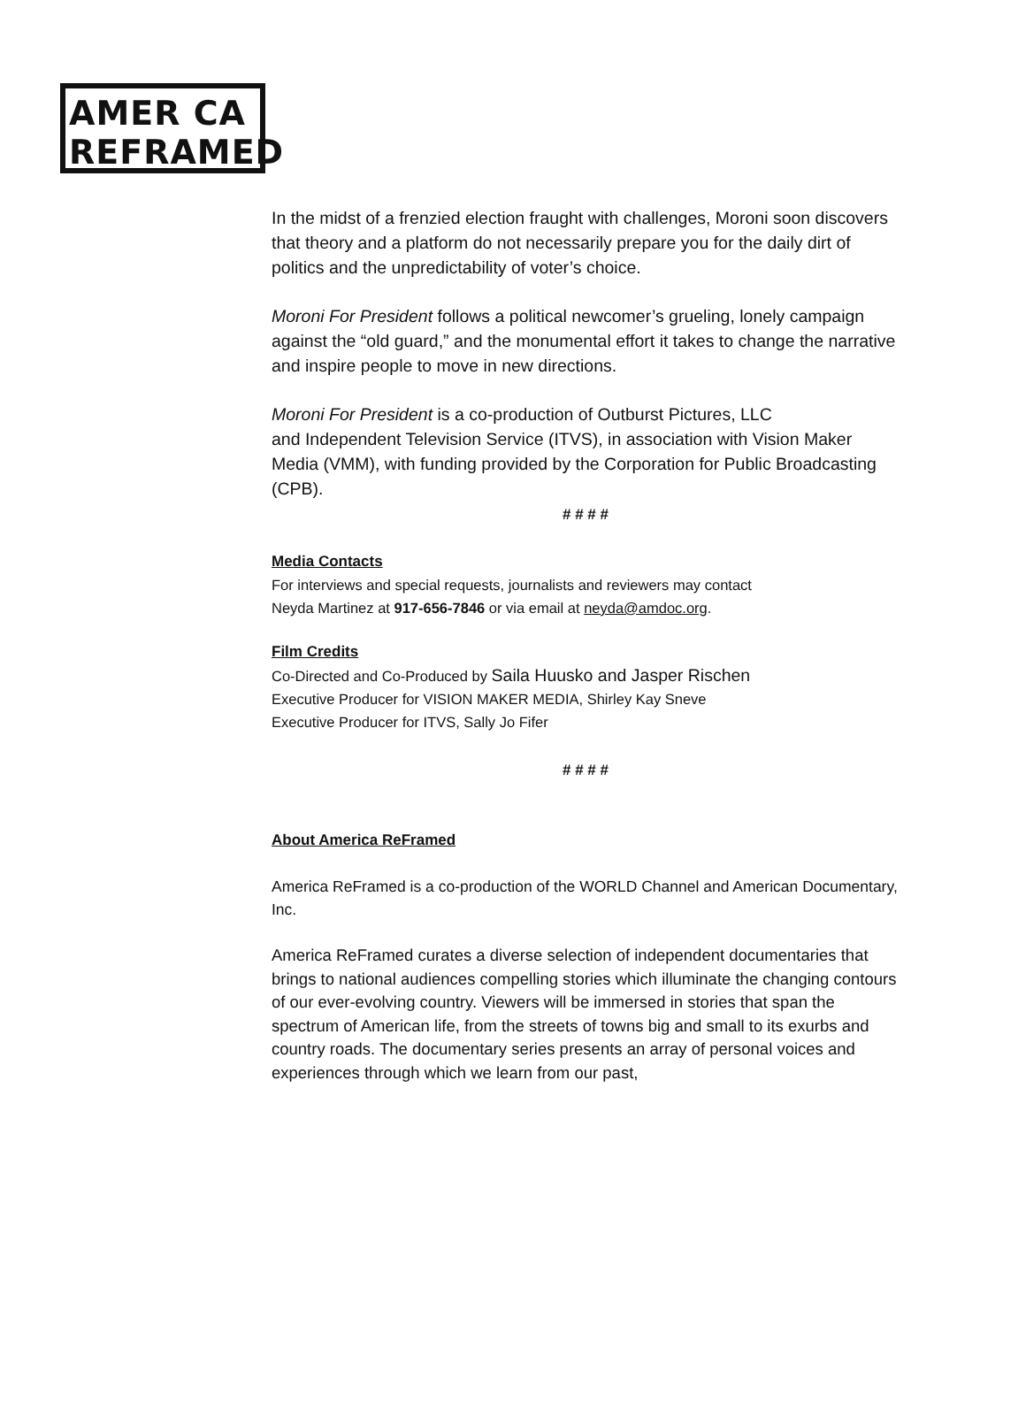AMER CA
REFRAMED
In the midst of a frenzied election fraught with challenges, Moroni soon discovers that theory and a platform do not necessarily prepare you for the daily dirt of politics and the unpredictability of voter’s choice.
Moroni For President follows a political newcomer’s grueling, lonely campaign against the “old guard,” and the monumental effort it takes to change the narrative and inspire people to move in new directions.
Moroni For President is a co-production of Outburst Pictures, LLC
and Independent Television Service (ITVS), in association with Vision Maker Media (VMM), with funding provided by the Corporation for Public Broadcasting (CPB).
# # # #
Media Contacts
For interviews and special requests, journalists and reviewers may contact
Neyda Martinez at 917-656-7846 or via email at neyda@amdoc.org.
Film Credits
Co-Directed and Co-Produced by Saila Huusko and Jasper Rischen
Executive Producer for VISION MAKER MEDIA, Shirley Kay Sneve
Executive Producer for ITVS, Sally Jo Fifer
# # # #
About America ReFramed
America ReFramed is a co-production of the WORLD Channel and American Documentary, Inc.
America ReFramed curates a diverse selection of independent documentaries that brings to national audiences compelling stories which illuminate the changing contours of our ever-evolving country. Viewers will be immersed in stories that span the spectrum of American life, from the streets of towns big and small to its exurbs and country roads. The documentary series presents an array of personal voices and experiences through which we learn from our past,